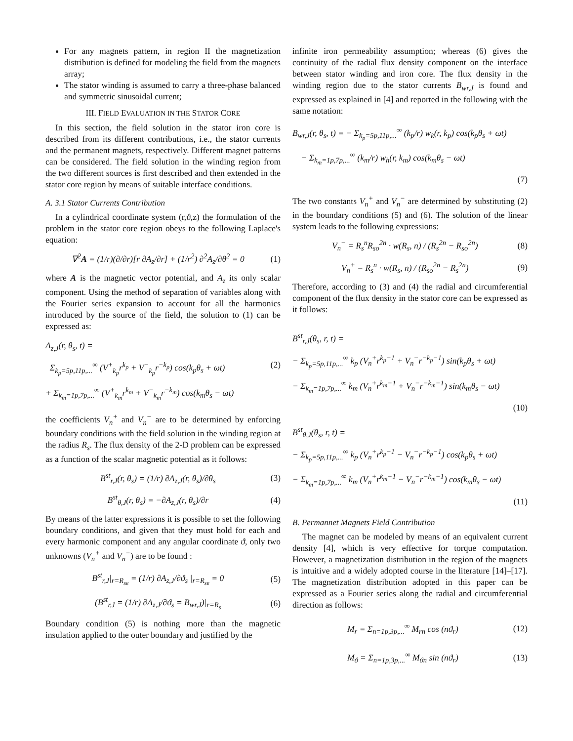For any magnets pattern, in region II the magnetization distribution is defined for modeling the field from the magnets array;
The stator winding is assumed to carry a three-phase balanced and symmetric sinusoidal current;
III. FIELD EVALUATION IN THE STATOR CORE
In this section, the field solution in the stator iron core is described from its different contributions, i.e., the stator currents and the permanent magnets, respectively. Different magnet patterns can be considered. The field solution in the winding region from the two different sources is first described and then extended in the stator core region by means of suitable interface conditions.
A. 3.1 Stator Currents Contribution
In a cylindrical coordinate system (r,ϑ,z) the formulation of the problem in the stator core region obeys to the following Laplace's equation:
∇<sup>2</sup>A = (1/r)(∂/∂r)[r ∂A<sub>z</sub>/∂r] + (1/r<sup>2</sup>) ∂<sup>2</sup>A<sub>z</sub>/∂θ<sup>2</sup> = 0 (1)
where A is the magnetic vector potential, and A<sub>z</sub> its only scalar component. Using the method of separation of variables along with the Fourier series expansion to account for all the harmonics introduced by the source of the field, the solution to (1) can be expressed as:
A<sub>z,J</sub>(r, θ<sub>s</sub>, t) =
Σ<sub>k<sub>p</sub>=5p,11p,...</sub><sup>∞</sup> (V<sup>+</sup><sub>k<sub>p</sub></sub>r<sup>k<sub>p</sub></sup> + V<sup>−</sup><sub>k<sub>p</sub></sub>r<sup>−k<sub>p</sub></sup>) cos(k<sub>p</sub>θ<sub>s</sub> + ωt) (2)
+ Σ<sub>k<sub>m</sub>=1p,7p,...</sub><sup>∞</sup> (V<sup>+</sup><sub>k<sub>m</sub></sub>r<sup>k<sub>m</sub></sup> + V<sup>−</sup><sub>k<sub>m</sub></sub>r<sup>−k<sub>m</sub></sup>) cos(k<sub>m</sub>θ<sub>s</sub> − ωt)
the coefficients V<sub>n</sub><sup>+</sup> and V<sub>n</sub><sup>−</sup> are to be determined by enforcing boundary conditions with the field solution in the winding region at the radius R<sub>s</sub>. The flux density of the 2-D problem can be expressed as a function of the scalar magnetic potential as it follows:
B<sup>st</sup><sub>r,J</sub>(r, θ<sub>s</sub>) = (1/r) ∂A<sub>z,J</sub>(r, θ<sub>s</sub>)/∂θ<sub>s</sub> (3)
B<sup>st</sup><sub>θ,J</sub>(r, θ<sub>s</sub>) = −∂A<sub>z,J</sub>(r, θ<sub>s</sub>)/∂r (4)
By means of the latter expressions it is possible to set the following boundary conditions, and given that they must hold for each and every harmonic component and any angular coordinate ϑ, only two unknowns (V<sub>n</sub><sup>+</sup> and V<sub>n</sub><sup>−</sup>) are to be found :
B<sup>st</sup><sub>r,J</sub>|<sub>r=R<sub>se</sub></sub> = (1/r) ∂A<sub>z,J</sub>/∂ϑ<sub>s</sub> |<sub>r=R<sub>se</sub></sub> = 0 (5)
(B<sup>st</sup><sub>r,J</sub> = (1/r) ∂A<sub>z,J</sub>/∂ϑ<sub>s</sub> = B<sub>wr,J</sub>)|<sub>r=R<sub>s</sub></sub> (6)
Boundary condition (5) is nothing more than the magnetic insulation applied to the outer boundary and justified by the
infinite iron permeability assumption; whereas (6) gives the continuity of the radial flux density component on the interface between stator winding and iron core. The flux density in the winding region due to the stator currents B<sub>wr,J</sub> is found and expressed as explained in [4] and reported in the following with the same notation:
B<sub>wr,J</sub>(r, θ<sub>s</sub>, t) = − Σ<sub>k<sub>p</sub>=5p,11p,...</sub><sup>∞</sup> (k<sub>p</sub>/r) w<sub>k</sub>(r, k<sub>p</sub>) cos(k<sub>p</sub>θ<sub>s</sub> + ωt)
− Σ<sub>k<sub>m</sub>=1p,7p,...</sub><sup>∞</sup> (k<sub>m</sub>/r) w<sub>h</sub>(r, k<sub>m</sub>) cos(k<sub>m</sub>θ<sub>s</sub> − ωt)
(7)
The two constants V<sub>n</sub><sup>+</sup> and V<sub>n</sub><sup>−</sup> are determined by substituting (2) in the boundary conditions (5) and (6). The solution of the linear system leads to the following expressions:
V<sub>n</sub><sup>−</sup> = R<sub>s</sub><sup>n</sup>R<sub>so</sub><sup>2n</sup> · w(R<sub>s</sub>, n) / (R<sub>s</sub><sup>2n</sup> − R<sub>so</sub><sup>2n</sup>) (8)
V<sub>n</sub><sup>+</sup> = R<sub>s</sub><sup>n</sup> · w(R<sub>s</sub>, n) / (R<sub>so</sub><sup>2n</sup> − R<sub>s</sub><sup>2n</sup>) (9)
Therefore, according to (3) and (4) the radial and circumferential component of the flux density in the stator core can be expressed as it follows:
B<sup>st</sup><sub>r,J</sub>(θ<sub>s</sub>, r, t) =
− Σ<sub>k<sub>p</sub>=5p,11p,...</sub><sup>∞</sup> k<sub>p</sub> (V<sub>n</sub><sup>+</sup>r<sup>k<sub>p</sub>−1</sup> + V<sub>n</sub><sup>−</sup>r<sup>−k<sub>p</sub>−1</sup>) sin(k<sub>p</sub>θ<sub>s</sub> + ωt)
− Σ<sub>k<sub>m</sub>=1p,7p,...</sub><sup>∞</sup> k<sub>m</sub> (V<sub>n</sub><sup>+</sup>r<sup>k<sub>m</sub>−1</sup> + V<sub>n</sub><sup>−</sup>r<sup>−k<sub>m</sub>−1</sup>) sin(k<sub>m</sub>θ<sub>s</sub> − ωt)
(10)
B<sup>st</sup><sub>θ,J</sub>(θ<sub>s</sub>, r, t) =
− Σ<sub>k<sub>p</sub>=5p,11p,...</sub><sup>∞</sup> k<sub>p</sub> (V<sub>n</sub><sup>+</sup>r<sup>k<sub>p</sub>−1</sup> − V<sub>n</sub><sup>−</sup>r<sup>−k<sub>p</sub>−1</sup>) cos(k<sub>p</sub>θ<sub>s</sub> + ωt)
− Σ<sub>k<sub>m</sub>=1p,7p,...</sub><sup>∞</sup> k<sub>m</sub> (V<sub>n</sub><sup>+</sup>r<sup>k<sub>m</sub>−1</sup> − V<sub>n</sub><sup>−</sup>r<sup>−k<sub>m</sub>−1</sup>) cos(k<sub>m</sub>θ<sub>s</sub> − ωt)
(11)
B. Permannet Magnets Field Contribution
The magnet can be modeled by means of an equivalent current density [4], which is very effective for torque computation. However, a magnetization distribution in the region of the magnets is intuitive and a widely adopted course in the literature [14]–[17]. The magnetization distribution adopted in this paper can be expressed as a Fourier series along the radial and circumferential direction as follows:
M<sub>r</sub> = Σ<sub>n=1p,3p,...</sub><sup>∞</sup> M<sub>rn</sub> cos (nϑ<sub>r</sub>) (12)
M<sub>ϑ</sub> = Σ<sub>n=1p,3p,...</sub><sup>∞</sup> M<sub>ϑn</sub> sin (nϑ<sub>r</sub>) (13)